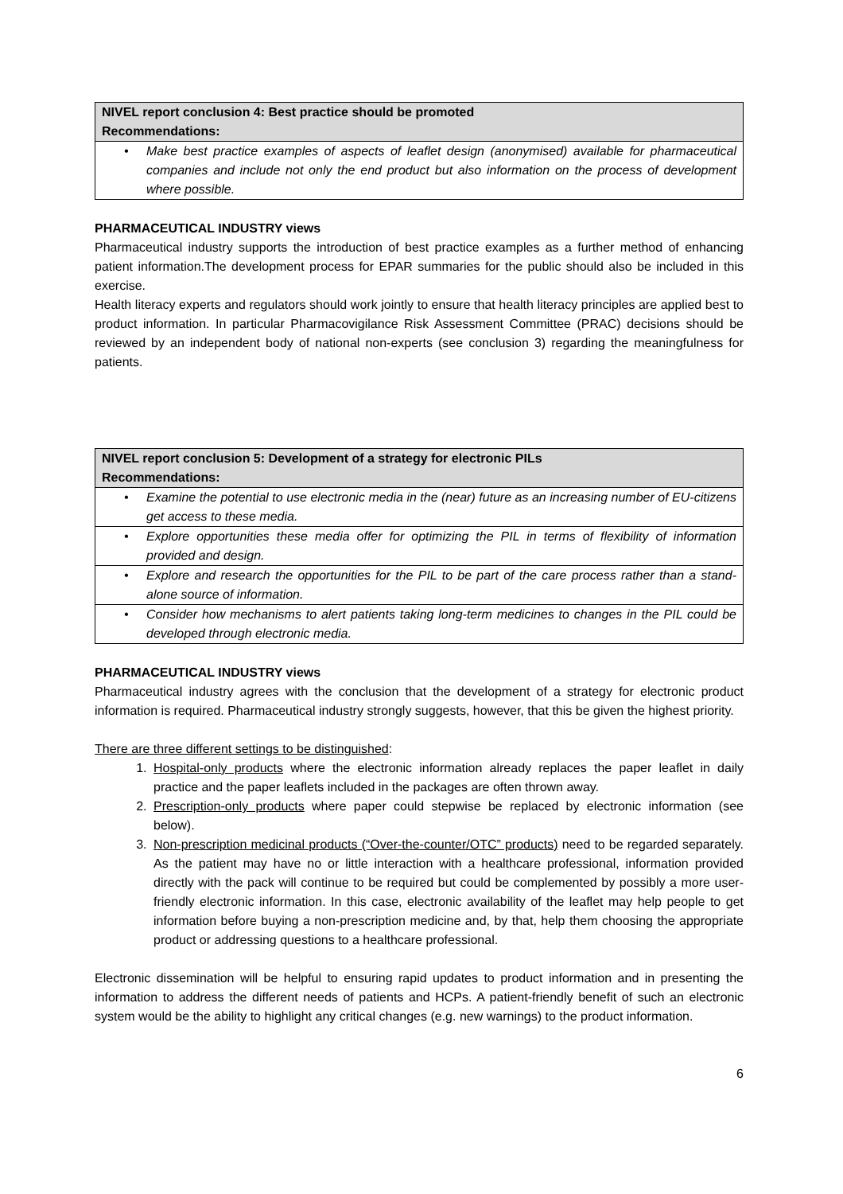| NIVEL report conclusion 4: Best practice should be promoted Recommendations: |
| • Make best practice examples of aspects of leaflet design (anonymised) available for pharmaceutical companies and include not only the end product but also information on the process of development where possible. |
PHARMACEUTICAL INDUSTRY views
Pharmaceutical industry supports the introduction of best practice examples as a further method of enhancing patient information.The development process for EPAR summaries for the public should also be included in this exercise.
Health literacy experts and regulators should work jointly to ensure that health literacy principles are applied best to product information. In particular Pharmacovigilance Risk Assessment Committee (PRAC) decisions should be reviewed by an independent body of national non-experts (see conclusion 3) regarding the meaningfulness for patients.
| NIVEL report conclusion 5: Development of a strategy for electronic PILs Recommendations: |
| • Examine the potential to use electronic media in the (near) future as an increasing number of EU-citizens get access to these media. |
| • Explore opportunities these media offer for optimizing the PIL in terms of flexibility of information provided and design. |
| • Explore and research the opportunities for the PIL to be part of the care process rather than a stand-alone source of information. |
| • Consider how mechanisms to alert patients taking long-term medicines to changes in the PIL could be developed through electronic media. |
PHARMACEUTICAL INDUSTRY views
Pharmaceutical industry agrees with the conclusion that the development of a strategy for electronic product information is required. Pharmaceutical industry strongly suggests, however, that this be given the highest priority.
There are three different settings to be distinguished:
1. Hospital-only products where the electronic information already replaces the paper leaflet in daily practice and the paper leaflets included in the packages are often thrown away.
2. Prescription-only products where paper could stepwise be replaced by electronic information (see below).
3. Non-prescription medicinal products (“Over-the-counter/OTC” products) need to be regarded separately. As the patient may have no or little interaction with a healthcare professional, information provided directly with the pack will continue to be required but could be complemented by possibly a more user-friendly electronic information. In this case, electronic availability of the leaflet may help people to get information before buying a non-prescription medicine and, by that, help them choosing the appropriate product or addressing questions to a healthcare professional.
Electronic dissemination will be helpful to ensuring rapid updates to product information and in presenting the information to address the different needs of patients and HCPs. A patient-friendly benefit of such an electronic system would be the ability to highlight any critical changes (e.g. new warnings) to the product information.
6